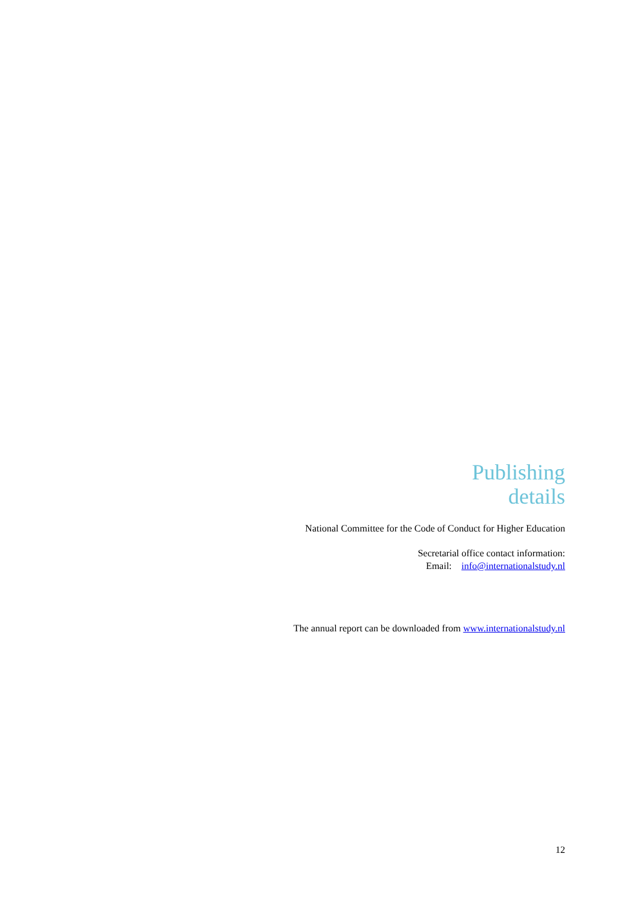Publishing
details
National Committee for the Code of Conduct for Higher Education
Secretarial office contact information:
Email: info@internationalstudy.nl
The annual report can be downloaded from www.internationalstudy.nl
12